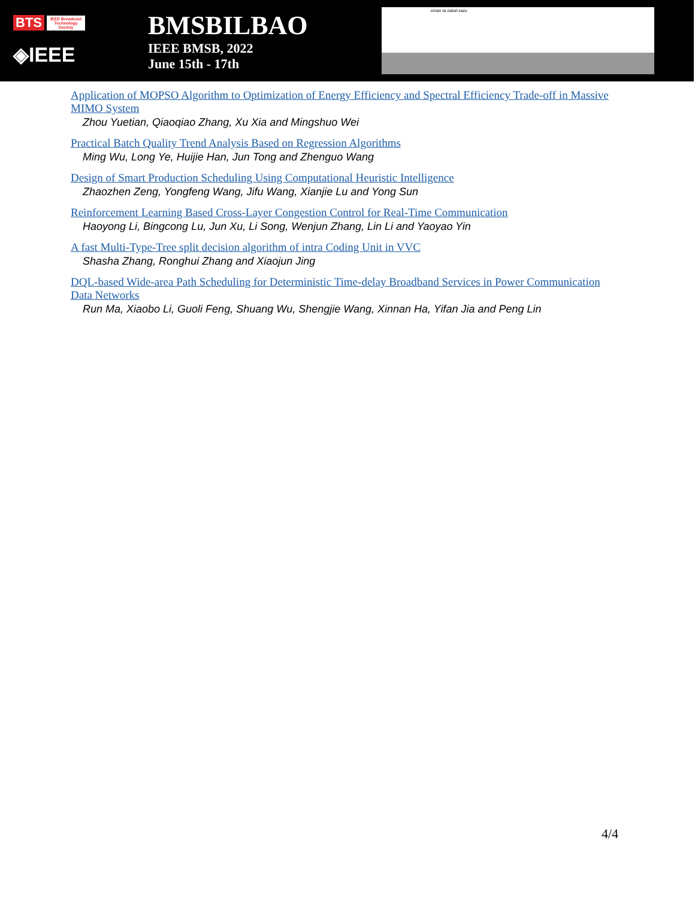BTS IEEE Broadcast Technology Society
◈IEEE
BMSBILBAO
IEEE BMSB, 2022
June 15th - 17th
eman ta zabal zazu
Application of MOPSO Algorithm to Optimization of Energy Efficiency and Spectral Efficiency Trade-off in Massive MIMO System
Zhou Yuetian, Qiaoqiao Zhang, Xu Xia and Mingshuo Wei
Practical Batch Quality Trend Analysis Based on Regression Algorithms
Ming Wu, Long Ye, Huijie Han, Jun Tong and Zhenguo Wang
Design of Smart Production Scheduling Using Computational Heuristic Intelligence
Zhaozhen Zeng, Yongfeng Wang, Jifu Wang, Xianjie Lu and Yong Sun
Reinforcement Learning Based Cross-Layer Congestion Control for Real-Time Communication
Haoyong Li, Bingcong Lu, Jun Xu, Li Song, Wenjun Zhang, Lin Li and Yaoyao Yin
A fast Multi-Type-Tree split decision algorithm of intra Coding Unit in VVC
Shasha Zhang, Ronghui Zhang and Xiaojun Jing
DQL-based Wide-area Path Scheduling for Deterministic Time-delay Broadband Services in Power Communication Data Networks
Run Ma, Xiaobo Li, Guoli Feng, Shuang Wu, Shengjie Wang, Xinnan Ha, Yifan Jia and Peng Lin
4/4